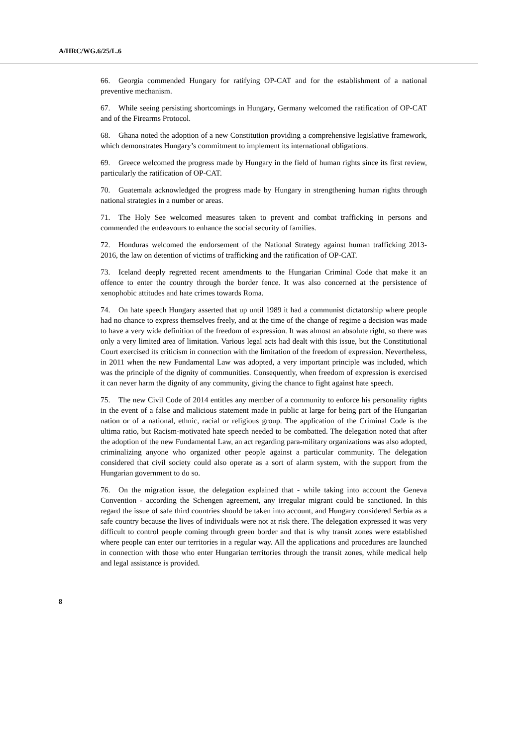A/HRC/WG.6/25/L.6
66. Georgia commended Hungary for ratifying OP-CAT and for the establishment of a national preventive mechanism.
67. While seeing persisting shortcomings in Hungary, Germany welcomed the ratification of OP-CAT and of the Firearms Protocol.
68. Ghana noted the adoption of a new Constitution providing a comprehensive legislative framework, which demonstrates Hungary’s commitment to implement its international obligations.
69. Greece welcomed the progress made by Hungary in the field of human rights since its first review, particularly the ratification of OP-CAT.
70. Guatemala acknowledged the progress made by Hungary in strengthening human rights through national strategies in a number or areas.
71. The Holy See welcomed measures taken to prevent and combat trafficking in persons and commended the endeavours to enhance the social security of families.
72. Honduras welcomed the endorsement of the National Strategy against human trafficking 2013-2016, the law on detention of victims of trafficking and the ratification of OP-CAT.
73. Iceland deeply regretted recent amendments to the Hungarian Criminal Code that make it an offence to enter the country through the border fence. It was also concerned at the persistence of xenophobic attitudes and hate crimes towards Roma.
74. On hate speech Hungary asserted that up until 1989 it had a communist dictatorship where people had no chance to express themselves freely, and at the time of the change of regime a decision was made to have a very wide definition of the freedom of expression. It was almost an absolute right, so there was only a very limited area of limitation. Various legal acts had dealt with this issue, but the Constitutional Court exercised its criticism in connection with the limitation of the freedom of expression. Nevertheless, in 2011 when the new Fundamental Law was adopted, a very important principle was included, which was the principle of the dignity of communities. Consequently, when freedom of expression is exercised it can never harm the dignity of any community, giving the chance to fight against hate speech.
75. The new Civil Code of 2014 entitles any member of a community to enforce his personality rights in the event of a false and malicious statement made in public at large for being part of the Hungarian nation or of a national, ethnic, racial or religious group. The application of the Criminal Code is the ultima ratio, but Racism-motivated hate speech needed to be combatted. The delegation noted that after the adoption of the new Fundamental Law, an act regarding para-military organizations was also adopted, criminalizing anyone who organized other people against a particular community. The delegation considered that civil society could also operate as a sort of alarm system, with the support from the Hungarian government to do so.
76. On the migration issue, the delegation explained that - while taking into account the Geneva Convention - according the Schengen agreement, any irregular migrant could be sanctioned. In this regard the issue of safe third countries should be taken into account, and Hungary considered Serbia as a safe country because the lives of individuals were not at risk there. The delegation expressed it was very difficult to control people coming through green border and that is why transit zones were established where people can enter our territories in a regular way. All the applications and procedures are launched in connection with those who enter Hungarian territories through the transit zones, while medical help and legal assistance is provided.
8